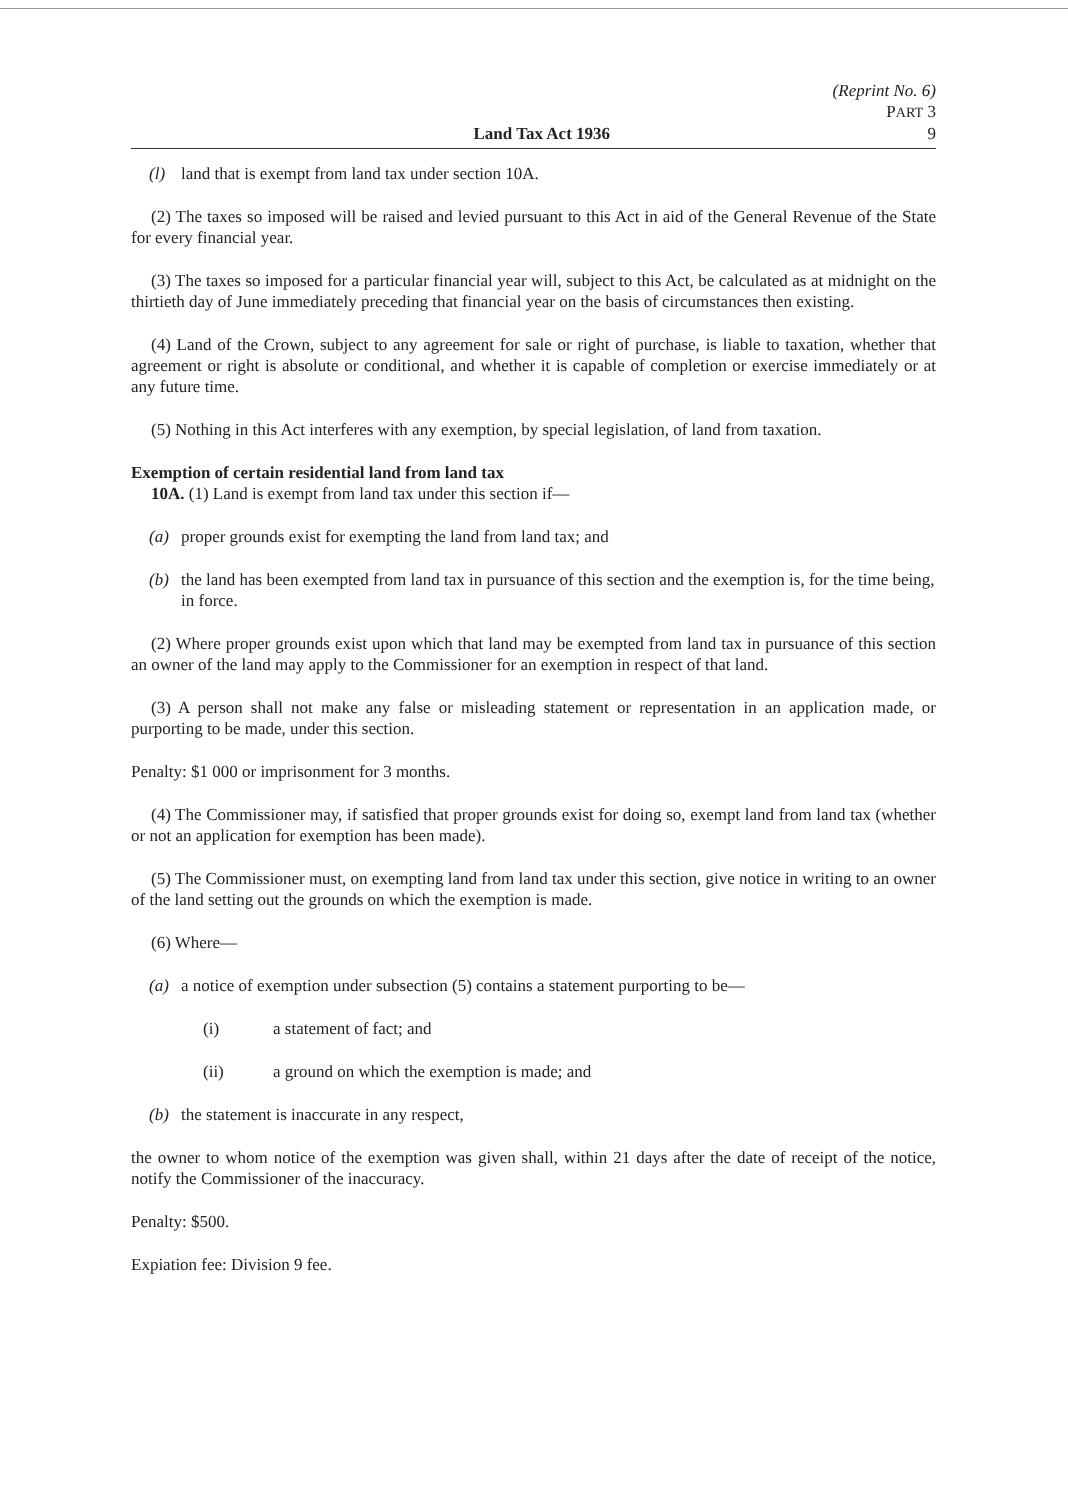Land Tax Act 1936
(Reprint No. 6)
PART 3
9
(l) land that is exempt from land tax under section 10A.
(2) The taxes so imposed will be raised and levied pursuant to this Act in aid of the General Revenue of the State for every financial year.
(3) The taxes so imposed for a particular financial year will, subject to this Act, be calculated as at midnight on the thirtieth day of June immediately preceding that financial year on the basis of circumstances then existing.
(4) Land of the Crown, subject to any agreement for sale or right of purchase, is liable to taxation, whether that agreement or right is absolute or conditional, and whether it is capable of completion or exercise immediately or at any future time.
(5) Nothing in this Act interferes with any exemption, by special legislation, of land from taxation.
Exemption of certain residential land from land tax
10A. (1) Land is exempt from land tax under this section if—
(a) proper grounds exist for exempting the land from land tax; and
(b) the land has been exempted from land tax in pursuance of this section and the exemption is, for the time being, in force.
(2) Where proper grounds exist upon which that land may be exempted from land tax in pursuance of this section an owner of the land may apply to the Commissioner for an exemption in respect of that land.
(3) A person shall not make any false or misleading statement or representation in an application made, or purporting to be made, under this section.
Penalty: $1 000 or imprisonment for 3 months.
(4) The Commissioner may, if satisfied that proper grounds exist for doing so, exempt land from land tax (whether or not an application for exemption has been made).
(5) The Commissioner must, on exempting land from land tax under this section, give notice in writing to an owner of the land setting out the grounds on which the exemption is made.
(6) Where—
(a) a notice of exemption under subsection (5) contains a statement purporting to be—
(i) a statement of fact; and
(ii) a ground on which the exemption is made; and
(b) the statement is inaccurate in any respect,
the owner to whom notice of the exemption was given shall, within 21 days after the date of receipt of the notice, notify the Commissioner of the inaccuracy.
Penalty: $500.
Expiation fee: Division 9 fee.